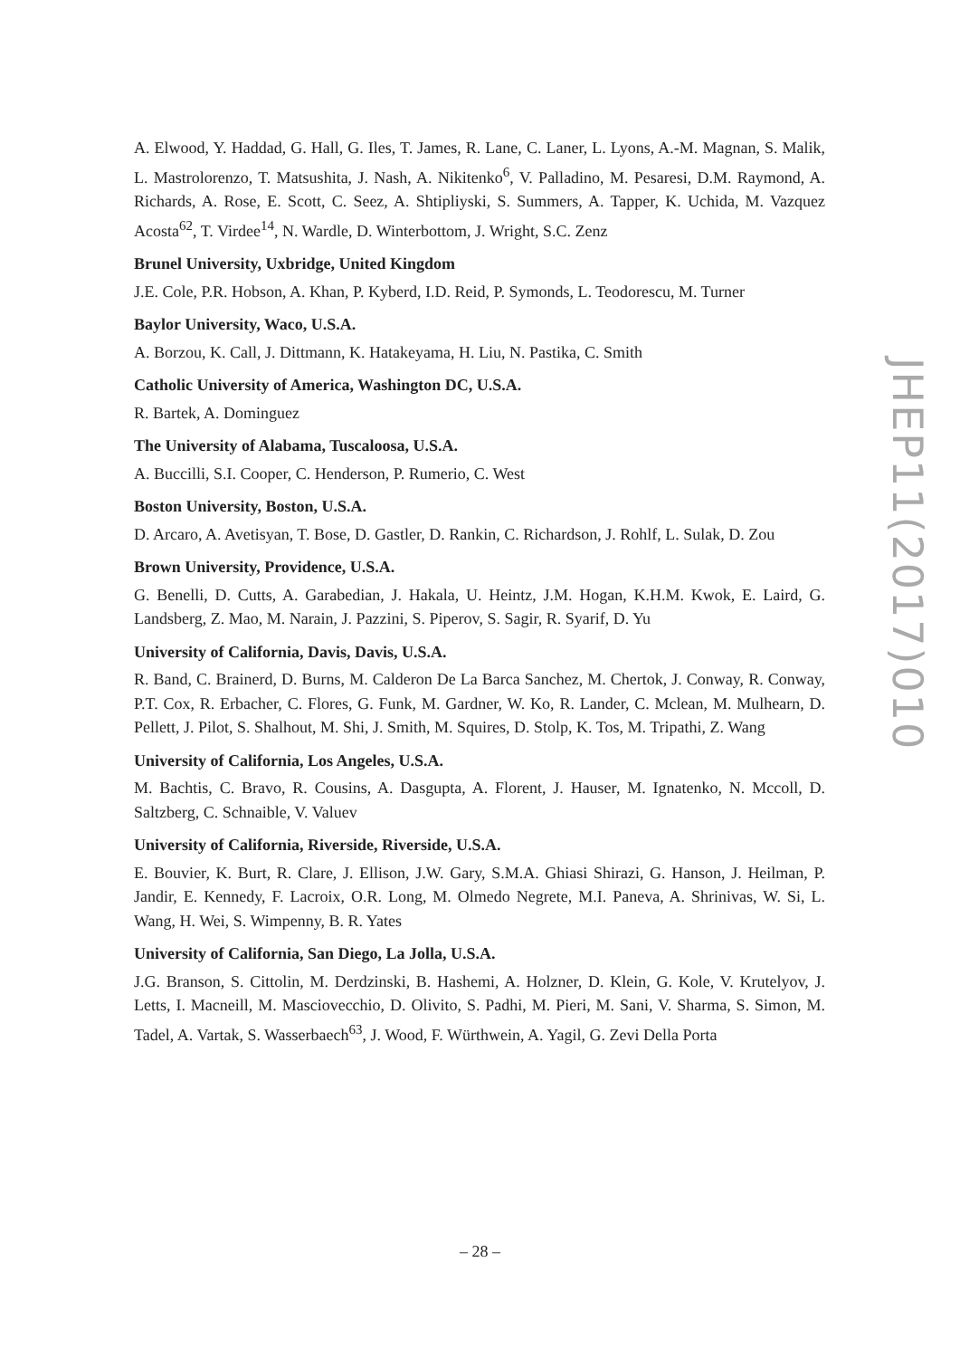A. Elwood, Y. Haddad, G. Hall, G. Iles, T. James, R. Lane, C. Laner, L. Lyons, A.-M. Magnan, S. Malik, L. Mastrolorenzo, T. Matsushita, J. Nash, A. Nikitenko<sup>6</sup>, V. Palladino, M. Pesaresi, D.M. Raymond, A. Richards, A. Rose, E. Scott, C. Seez, A. Shtipliyski, S. Summers, A. Tapper, K. Uchida, M. Vazquez Acosta<sup>62</sup>, T. Virdee<sup>14</sup>, N. Wardle, D. Winterbottom, J. Wright, S.C. Zenz
Brunel University, Uxbridge, United Kingdom
J.E. Cole, P.R. Hobson, A. Khan, P. Kyberd, I.D. Reid, P. Symonds, L. Teodorescu, M. Turner
Baylor University, Waco, U.S.A.
A. Borzou, K. Call, J. Dittmann, K. Hatakeyama, H. Liu, N. Pastika, C. Smith
Catholic University of America, Washington DC, U.S.A.
R. Bartek, A. Dominguez
The University of Alabama, Tuscaloosa, U.S.A.
A. Buccilli, S.I. Cooper, C. Henderson, P. Rumerio, C. West
Boston University, Boston, U.S.A.
D. Arcaro, A. Avetisyan, T. Bose, D. Gastler, D. Rankin, C. Richardson, J. Rohlf, L. Sulak, D. Zou
Brown University, Providence, U.S.A.
G. Benelli, D. Cutts, A. Garabedian, J. Hakala, U. Heintz, J.M. Hogan, K.H.M. Kwok, E. Laird, G. Landsberg, Z. Mao, M. Narain, J. Pazzini, S. Piperov, S. Sagir, R. Syarif, D. Yu
University of California, Davis, Davis, U.S.A.
R. Band, C. Brainerd, D. Burns, M. Calderon De La Barca Sanchez, M. Chertok, J. Conway, R. Conway, P.T. Cox, R. Erbacher, C. Flores, G. Funk, M. Gardner, W. Ko, R. Lander, C. Mclean, M. Mulhearn, D. Pellett, J. Pilot, S. Shalhout, M. Shi, J. Smith, M. Squires, D. Stolp, K. Tos, M. Tripathi, Z. Wang
University of California, Los Angeles, U.S.A.
M. Bachtis, C. Bravo, R. Cousins, A. Dasgupta, A. Florent, J. Hauser, M. Ignatenko, N. Mccoll, D. Saltzberg, C. Schnaible, V. Valuev
University of California, Riverside, Riverside, U.S.A.
E. Bouvier, K. Burt, R. Clare, J. Ellison, J.W. Gary, S.M.A. Ghiasi Shirazi, G. Hanson, J. Heilman, P. Jandir, E. Kennedy, F. Lacroix, O.R. Long, M. Olmedo Negrete, M.I. Paneva, A. Shrinivas, W. Si, L. Wang, H. Wei, S. Wimpenny, B. R. Yates
University of California, San Diego, La Jolla, U.S.A.
J.G. Branson, S. Cittolin, M. Derdzinski, B. Hashemi, A. Holzner, D. Klein, G. Kole, V. Krutelyov, J. Letts, I. Macneill, M. Masciovecchio, D. Olivito, S. Padhi, M. Pieri, M. Sani, V. Sharma, S. Simon, M. Tadel, A. Vartak, S. Wasserbaech<sup>63</sup>, J. Wood, F. Würthwein, A. Yagil, G. Zevi Della Porta
JHEP11(2017)010
– 28 –